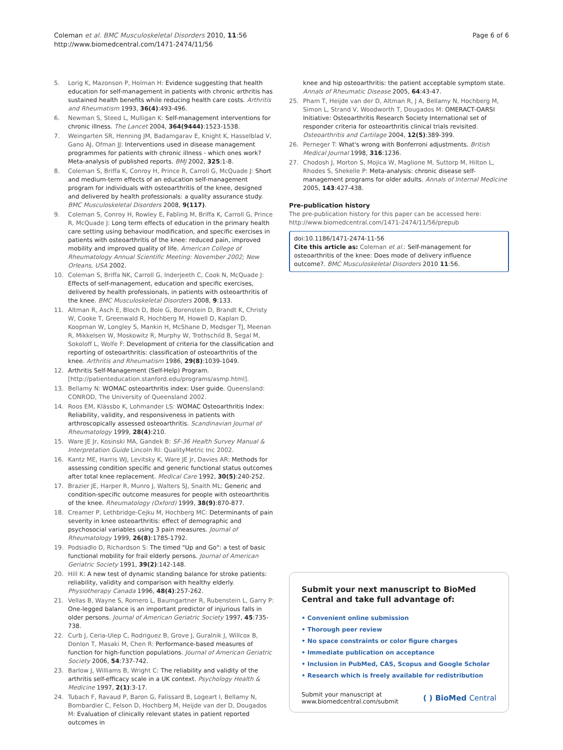Coleman et al. BMC Musculoskeletal Disorders 2010, 11:56
http://www.biomedcentral.com/1471-2474/11/56
Page 6 of 6
5. Lorig K, Mazonson P, Holman H: Evidence suggesting that health education for self-management in patients with chronic arthritis has sustained health benefits while reducing health care costs. Arthritis and Rheumatism 1993, 36(4):493-496.
6. Newman S, Steed L, Mulligan K: Self-management interventions for chronic illness. The Lancet 2004, 364(9444):1523-1538.
7. Weingarten SR, Henning JM, Badamgarav E, Knight K, Hasselblad V, Gano AJ, Ofman JJ: Interventions used in disease management programmes for patients with chronic illness - which ones work? Meta-analysis of published reports. BMJ 2002, 325:1-8.
8. Coleman S, Briffa K, Conroy H, Prince R, Carroll G, McQuade J: Short and medium-term effects of an education self-management program for individuals with osteoarthritis of the knee, designed and delivered by health professionals: a quality assurance study. BMC Musculoskeletal Disorders 2008, 9(117).
9. Coleman S, Conroy H, Rowley E, Fabling M, Briffa K, Carroll G, Prince R, McQuade J: Long term effects of education in the primary health care setting using behaviour modification, and specific exercises in patients with osteoarthritis of the knee: reduced pain, improved mobility and improved quality of life. American College of Rheumatology Annual Scientific Meeting: November 2002; New Orleans, USA 2002.
10. Coleman S, Briffa NK, Carroll G, Inderjeeth C, Cook N, McQuade J: Effects of self-management, education and specific exercises, delivered by health professionals, in patients with osteoarthritis of the knee. BMC Musculoskeletal Disorders 2008, 9:133.
11. Altman R, Asch E, Bloch D, Bole G, Borenstein D, Brandt K, Christy W, Cooke T, Greenwald R, Hochberg M, Howell D, Kaplan D, Koopman W, Longley S, Mankin H, McShane D, Medsger TJ, Meenan R, Mikkelsen W, Moskowitz R, Murphy W, Trothschild B, Segal M, Sokoloff L, Wolfe F: Development of criteria for the classification and reporting of osteoarthritis: classification of osteoarthritis of the knee. Arthritis and Rheumatism 1986, 29(8):1039-1049.
12. Arthritis Self-Management (Self-Help) Program. [http://patienteducation.stanford.edu/programs/asmp.html].
13. Bellamy N: WOMAC osteoarthritis index: User guide. Queensland: CONROD, The University of Queensland 2002.
14. Roos EM, Klässbo K, Lohmander LS: WOMAC Osteoarthritis Index: Reliability, validity, and responsiveness in patients with arthroscopically assessed osteoarthritis. Scandinavian Journal of Rheumatology 1999, 28(4):210.
15. Ware JE Jr, Kosinski MA, Gandek B: SF-36 Health Survey Manual & Interpretation Guide Lincoln RI: QualityMetric Inc 2002.
16. Kantz ME, Harris WJ, Levitsky K, Ware JE Jr, Davies AR: Methods for assessing condition specific and generic functional status outcomes after total knee replacement. Medical Care 1992, 30(5):240-252.
17. Brazier JE, Harper R, Munro J, Walters SJ, Snaith ML: Generic and condition-specific outcome measures for people with osteoarthritis of the knee. Rheumatology (Oxford) 1999, 38(9):870-877.
18. Creamer P, Lethbridge-Cejku M, Hochberg MC: Determinants of pain severity in knee osteoarthritis: effect of demographic and psychosocial variables using 3 pain measures. Journal of Rheumatology 1999, 26(8):1785-1792.
19. Podsiadlo D, Richardson S: The timed "Up and Go": a test of basic functional mobility for frail elderly persons. Journal of American Geriatric Society 1991, 39(2):142-148.
20. Hill K: A new test of dynamic standing balance for stroke patients: reliability, validity and comparison with healthy elderly. Physiotherapy Canada 1996, 48(4):257-262.
21. Vellas B, Wayne S, Romero L, Baumgartner R, Rubenstein L, Garry P: One-legged balance is an important predictor of injurious falls in older persons. Journal of American Geriatric Society 1997, 45:735-738.
22. Curb J, Ceria-Ulep C, Rodriguez B, Grove J, Guralnik J, Willcox B, Donlon T, Masaki M, Chen R: Performance-based measures of function for high-function populations. Journal of American Geriatric Society 2006, 54:737-742.
23. Barlow J, Williams B, Wright C: The reliability and validity of the arthritis self-efficacy scale in a UK context. Psychology Health & Medicine 1997, 2(1):3-17.
24. Tubach F, Ravaud P, Baron G, Falissard B, Logeart I, Bellamy N, Bombardier C, Felson D, Hochberg M, Heijde van der D, Dougados M: Evaluation of clinically relevant states in patient reported outcomes in
knee and hip osteoarthritis: the patient acceptable symptom state. Annals of Rheumatic Disease 2005, 64:43-47.
25. Pham T, Heijde van der D, Altman R, J A, Bellamy N, Hochberg M, Simon L, Strand V, Woodworth T, Dougados M: OMERACT-OARSI Initiative: Osteoarthritis Research Society International set of responder criteria for osteoarthritis clinical trials revisited. Osteoarthritis and Cartilage 2004, 12(5):389-399.
26. Perneger T: What's wrong with Bonferroni adjustments. British Medical Journal 1998, 316:1236.
27. Chodosh J, Morton S, Mojica W, Maglione M, Suttorp M, Hilton L, Rhodes S, Shekelle P: Meta-analysis: chronic disease self-management programs for older adults. Annals of Internal Medicine 2005, 143:427-438.
Pre-publication history
The pre-publication history for this paper can be accessed here: http://www.biomedcentral.com/1471-2474/11/56/prepub
doi:10.1186/1471-2474-11-56
Cite this article as: Coleman et al.: Self-management for osteoarthritis of the knee: Does mode of delivery influence outcome?. BMC Musculoskeletal Disorders 2010 11:56.
Submit your next manuscript to BioMed Central and take full advantage of:
• Convenient online submission
• Thorough peer review
• No space constraints or color figure charges
• Immediate publication on acceptance
• Inclusion in PubMed, CAS, Scopus and Google Scholar
• Research which is freely available for redistribution
Submit your manuscript at
www.biomedcentral.com/submit
( ) BioMed Central